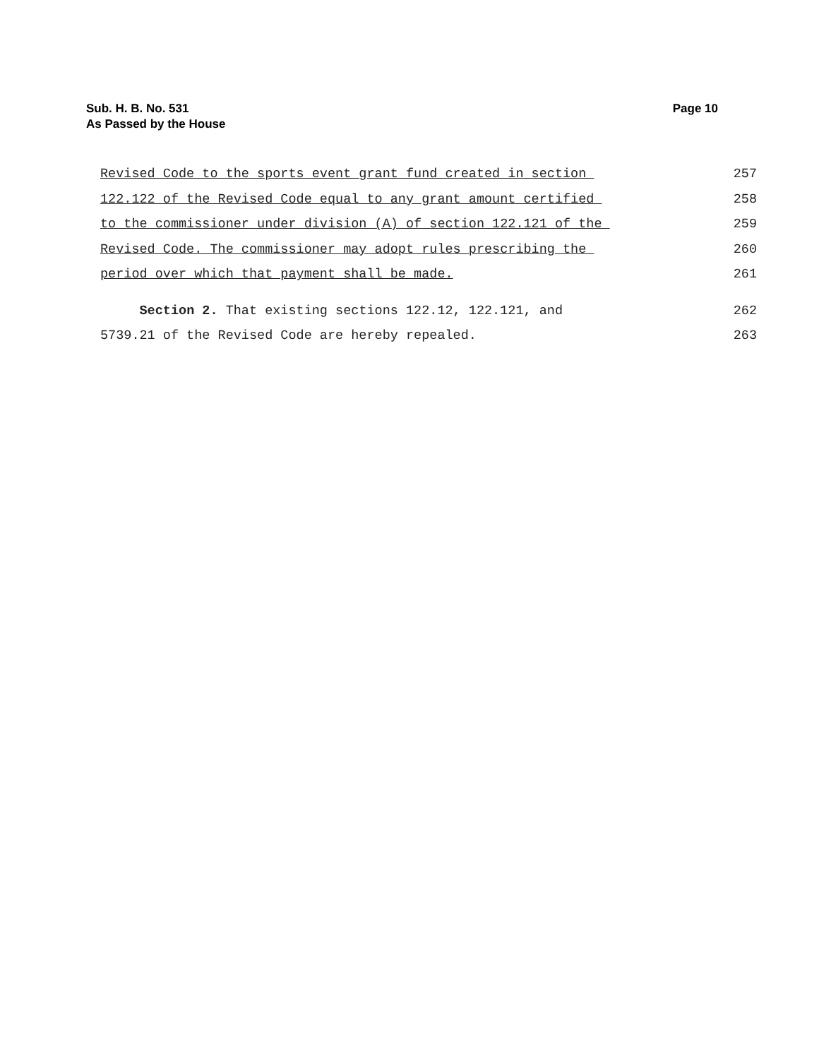Page 10 Sub. H. B. No. 531
As Passed by the House
Revised Code to the sports event grant fund created in section 257
122.122 of the Revised Code equal to any grant amount certified 258
to the commissioner under division (A) of section 122.121 of the 259
Revised Code. The commissioner may adopt rules prescribing the 260
period over which that payment shall be made. 261
Section 2. That existing sections 122.12, 122.121, and 262
5739.21 of the Revised Code are hereby repealed. 263